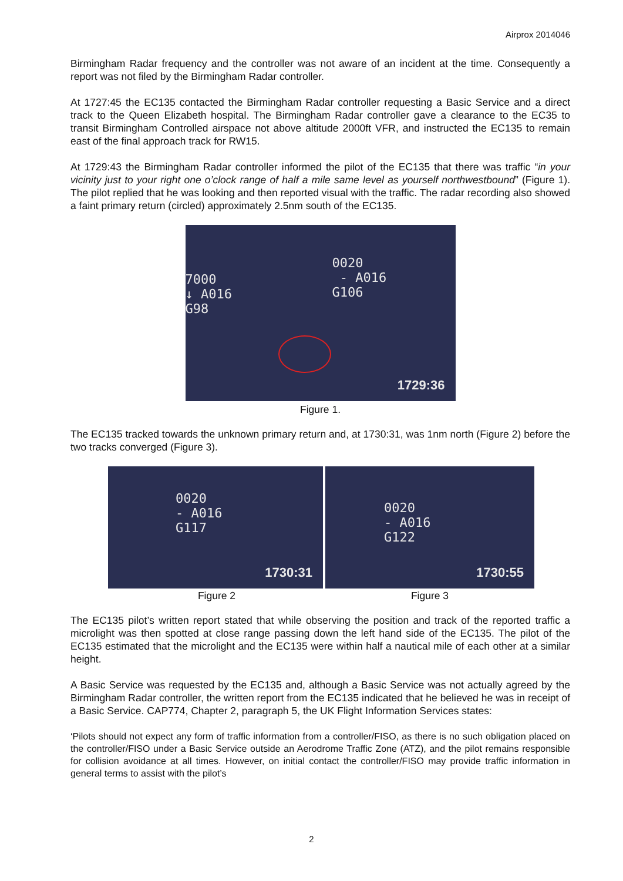Airprox 2014046
Birmingham Radar frequency and the controller was not aware of an incident at the time. Consequently a report was not filed by the Birmingham Radar controller.
At 1727:45 the EC135 contacted the Birmingham Radar controller requesting a Basic Service and a direct track to the Queen Elizabeth hospital. The Birmingham Radar controller gave a clearance to the EC35 to transit Birmingham Controlled airspace not above altitude 2000ft VFR, and instructed the EC135 to remain east of the final approach track for RW15.
At 1729:43 the Birmingham Radar controller informed the pilot of the EC135 that there was traffic “in your vicinity just to your right one o’clock range of half a mile same level as yourself northwestbound” (Figure 1). The pilot replied that he was looking and then reported visual with the traffic. The radar recording also showed a faint primary return (circled) approximately 2.5nm south of the EC135.
7000
↓ A016
G98
0020
- A016
G106
1729:36
Figure 1.
The EC135 tracked towards the unknown primary return and, at 1730:31, was 1nm north (Figure 2) before the two tracks converged (Figure 3).
0020
- A016
G117
1730:31
0020
- A016
G122
1730:55
Figure 2 Figure 3
The EC135 pilot’s written report stated that while observing the position and track of the reported traffic a microlight was then spotted at close range passing down the left hand side of the EC135. The pilot of the EC135 estimated that the microlight and the EC135 were within half a nautical mile of each other at a similar height.
A Basic Service was requested by the EC135 and, although a Basic Service was not actually agreed by the Birmingham Radar controller, the written report from the EC135 indicated that he believed he was in receipt of a Basic Service. CAP774, Chapter 2, paragraph 5, the UK Flight Information Services states:
‘Pilots should not expect any form of traffic information from a controller/FISO, as there is no such obligation placed on the controller/FISO under a Basic Service outside an Aerodrome Traffic Zone (ATZ), and the pilot remains responsible for collision avoidance at all times. However, on initial contact the controller/FISO may provide traffic information in general terms to assist with the pilot’s
2